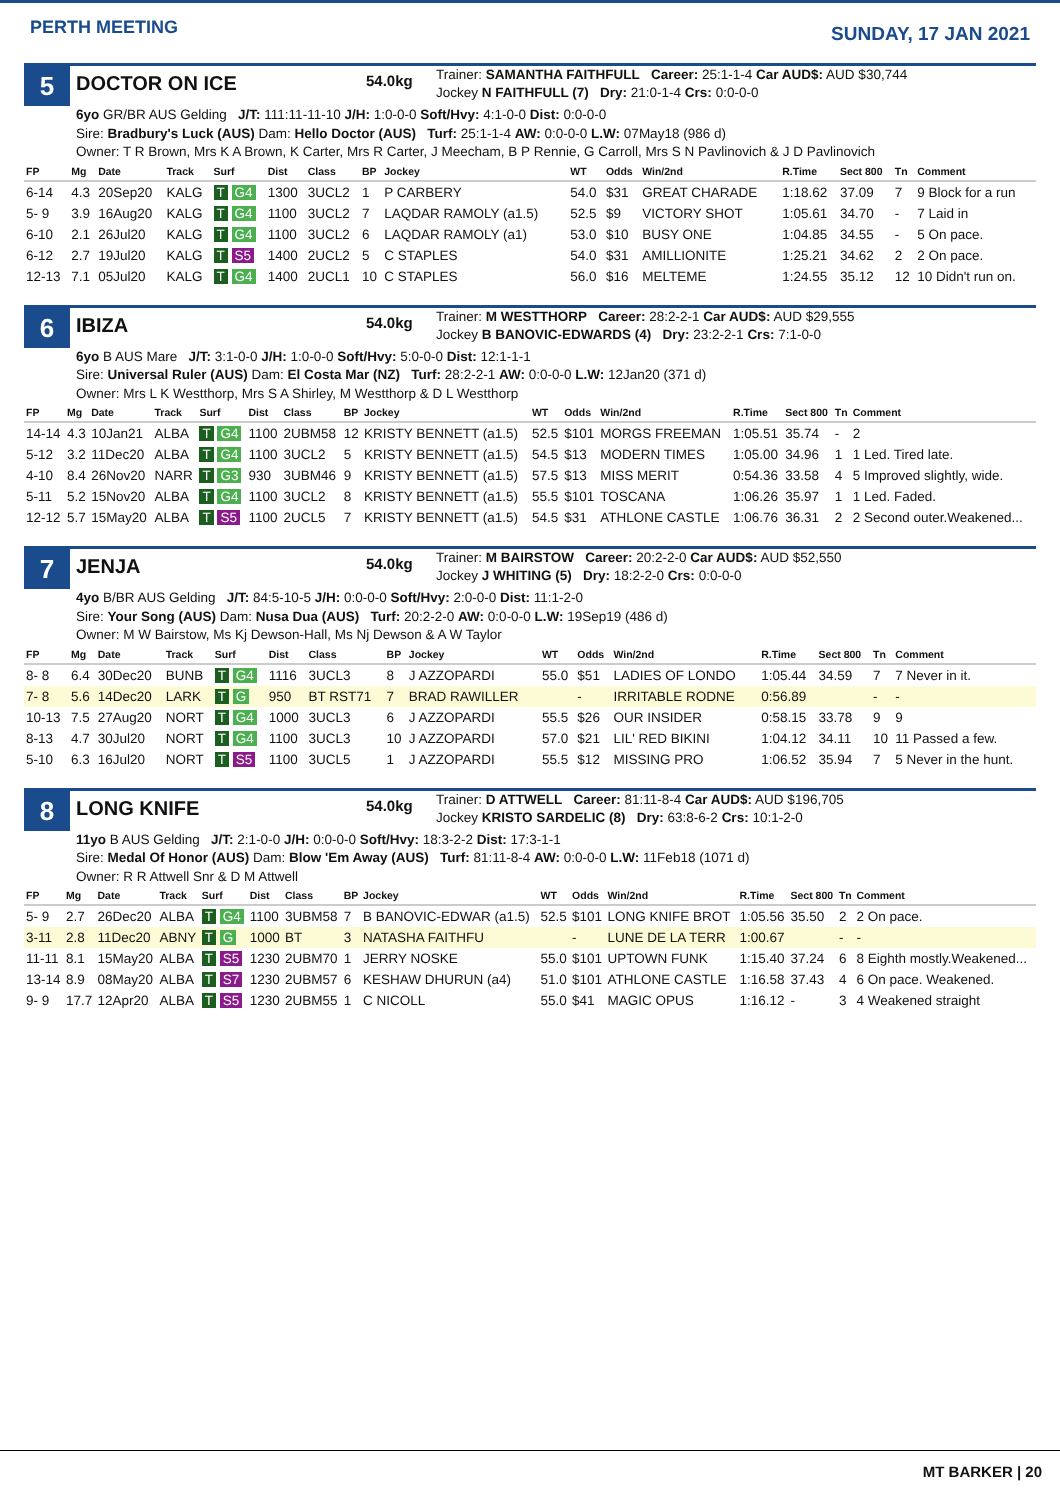PERTH MEETING
SUNDAY, 17 JAN 2021
5
DOCTOR ON ICE
54.0kg
Trainer: SAMANTHA FAITHFULL Career: 25:1-1-4 Car AUD$: AUD $30,744
Jockey N FAITHFULL (7) Dry: 21:0-1-4 Crs: 0:0-0-0
6yo GR/BR AUS Gelding J/T: 111:11-11-10 J/H: 1:0-0-0 Soft/Hvy: 4:1-0-0 Dist: 0:0-0-0
Sire: Bradbury's Luck (AUS) Dam: Hello Doctor (AUS) Turf: 25:1-1-4 AW: 0:0-0-0 L.W: 07May18 (986 d)
Owner: T R Brown, Mrs K A Brown, K Carter, Mrs R Carter, J Meecham, B P Rennie, G Carroll, Mrs S N Pavlinovich & J D Pavlinovich
| FP | Mg | Date | Track | Surf | Dist | Class | BP | Jockey | WT | Odds | Win/2nd | R.Time | Sect 800 | Tn | Comment |
| --- | --- | --- | --- | --- | --- | --- | --- | --- | --- | --- | --- | --- | --- | --- | --- |
| 6-14 | 4.3 | 20Sep20 | KALG | T G4 | 1300 | 3UCL2 | 1 | P CARBERY | 54.0 | $31 | GREAT CHARADE | 1:18.62 | 37.09 | 7 | 9 Block for a run |
| 5- 9 | 3.9 | 16Aug20 | KALG | T G4 | 1100 | 3UCL2 | 7 | LAQDAR RAMOLY (a1.5) | 52.5 | $9 | VICTORY SHOT | 1:05.61 | 34.70 | - | 7 Laid in |
| 6-10 | 2.1 | 26Jul20 | KALG | T G4 | 1100 | 3UCL2 | 6 | LAQDAR RAMOLY (a1) | 53.0 | $10 | BUSY ONE | 1:04.85 | 34.55 | - | 5 On pace. |
| 6-12 | 2.7 | 19Jul20 | KALG | T S5 | 1400 | 2UCL2 | 5 | C STAPLES | 54.0 | $31 | AMILLIONITE | 1:25.21 | 34.62 | 2 | 2 On pace. |
| 12-13 | 7.1 | 05Jul20 | KALG | T G4 | 1400 | 2UCL1 | 10 | C STAPLES | 56.0 | $16 | MELTEME | 1:24.55 | 35.12 | 12 | 10 Didn't run on. |
6
IBIZA
54.0kg
Trainer: M WESTTHORP Career: 28:2-2-1 Car AUD$: AUD $29,555
Jockey B BANOVIC-EDWARDS (4) Dry: 23:2-2-1 Crs: 7:1-0-0
6yo B AUS Mare J/T: 3:1-0-0 J/H: 1:0-0-0 Soft/Hvy: 5:0-0-0 Dist: 12:1-1-1
Sire: Universal Ruler (AUS) Dam: El Costa Mar (NZ) Turf: 28:2-2-1 AW: 0:0-0-0 L.W: 12Jan20 (371 d)
Owner: Mrs L K Westthorp, Mrs S A Shirley, M Westthorp & D L Westthorp
| FP | Mg | Date | Track | Surf | Dist | Class | BP | Jockey | WT | Odds | Win/2nd | R.Time | Sect 800 | Tn | Comment |
| --- | --- | --- | --- | --- | --- | --- | --- | --- | --- | --- | --- | --- | --- | --- | --- |
| 14-14 | 4.3 | 10Jan21 | ALBA | T G4 | 1100 | 2UBM58 | 12 | KRISTY BENNETT (a1.5) | 52.5 | $101 | MORGS FREEMAN | 1:05.51 | 35.74 | - | 2 |
| 5-12 | 3.2 | 11Dec20 | ALBA | T G4 | 1100 | 3UCL2 | 5 | KRISTY BENNETT (a1.5) | 54.5 | $13 | MODERN TIMES | 1:05.00 | 34.96 | 1 | 1 Led. Tired late. |
| 4-10 | 8.4 | 26Nov20 | NARR | T G3 | 930 | 3UBM46 | 9 | KRISTY BENNETT (a1.5) | 57.5 | $13 | MISS MERIT | 0:54.36 | 33.58 | 4 | 5 Improved slightly, wide. |
| 5-11 | 5.2 | 15Nov20 | ALBA | T G4 | 1100 | 3UCL2 | 8 | KRISTY BENNETT (a1.5) | 55.5 | $101 | TOSCANA | 1:06.26 | 35.97 | 1 | 1 Led. Faded. |
| 12-12 | 5.7 | 15May20 | ALBA | T S5 | 1100 | 2UCL5 | 7 | KRISTY BENNETT (a1.5) | 54.5 | $31 | ATHLONE CASTLE | 1:06.76 | 36.31 | 2 | 2 Second outer.Weakened... |
7
JENJA
54.0kg
Trainer: M BAIRSTOW Career: 20:2-2-0 Car AUD$: AUD $52,550
Jockey J WHITING (5) Dry: 18:2-2-0 Crs: 0:0-0-0
4yo B/BR AUS Gelding J/T: 84:5-10-5 J/H: 0:0-0-0 Soft/Hvy: 2:0-0-0 Dist: 11:1-2-0
Sire: Your Song (AUS) Dam: Nusa Dua (AUS) Turf: 20:2-2-0 AW: 0:0-0-0 L.W: 19Sep19 (486 d)
Owner: M W Bairstow, Ms Kj Dewson-Hall, Ms Nj Dewson & A W Taylor
| FP | Mg | Date | Track | Surf | Dist | Class | BP | Jockey | WT | Odds | Win/2nd | R.Time | Sect 800 | Tn | Comment |
| --- | --- | --- | --- | --- | --- | --- | --- | --- | --- | --- | --- | --- | --- | --- | --- |
| 8- 8 | 6.4 | 30Dec20 | BUNB | T G4 | 1116 | 3UCL3 | 8 | J AZZOPARDI | 55.0 | $51 | LADIES OF LONDO | 1:05.44 | 34.59 | 7 | 7 Never in it. |
| 7- 8 | 5.6 | 14Dec20 | LARK | T G | 950 | BT RST71 | 7 | BRAD RAWILLER | | - | IRRITABLE RODNE | 0:56.89 | | - | - |
| 10-13 | 7.5 | 27Aug20 | NORT | T G4 | 1000 | 3UCL3 | 6 | J AZZOPARDI | 55.5 | $26 | OUR INSIDER | 0:58.15 | 33.78 | 9 | 9 |
| 8-13 | 4.7 | 30Jul20 | NORT | T G4 | 1100 | 3UCL3 | 10 | J AZZOPARDI | 57.0 | $21 | LIL' RED BIKINI | 1:04.12 | 34.11 | 10 | 11 Passed a few. |
| 5-10 | 6.3 | 16Jul20 | NORT | T S5 | 1100 | 3UCL5 | 1 | J AZZOPARDI | 55.5 | $12 | MISSING PRO | 1:06.52 | 35.94 | 7 | 5 Never in the hunt. |
8
LONG KNIFE
54.0kg
Trainer: D ATTWELL Career: 81:11-8-4 Car AUD$: AUD $196,705
Jockey KRISTO SARDELIC (8) Dry: 63:8-6-2 Crs: 10:1-2-0
11yo B AUS Gelding J/T: 2:1-0-0 J/H: 0:0-0-0 Soft/Hvy: 18:3-2-2 Dist: 17:3-1-1
Sire: Medal Of Honor (AUS) Dam: Blow 'Em Away (AUS) Turf: 81:11-8-4 AW: 0:0-0-0 L.W: 11Feb18 (1071 d)
Owner: R R Attwell Snr & D M Attwell
| FP | Mg | Date | Track | Surf | Dist | Class | BP | Jockey | WT | Odds | Win/2nd | R.Time | Sect 800 | Tn | Comment |
| --- | --- | --- | --- | --- | --- | --- | --- | --- | --- | --- | --- | --- | --- | --- | --- |
| 5- 9 | 2.7 | 26Dec20 | ALBA | T G4 | 1100 | 3UBM58 | 7 | B BANOVIC-EDWAR (a1.5) | 52.5 | $101 | LONG KNIFE BROT | 1:05.56 | 35.50 | 2 | 2 On pace. |
| 3-11 | 2.8 | 11Dec20 | ABNY | T G | 1000 | BT | 3 | NATASHA FAITHFU | | - | LUNE DE LA TERR | 1:00.67 | | - | - |
| 11-11 | 8.1 | 15May20 | ALBA | T S5 | 1230 | 2UBM70 | 1 | JERRY NOSKE | 55.0 | $101 | UPTOWN FUNK | 1:15.40 | 37.24 | 6 | 8 Eighth mostly.Weakened... |
| 13-14 | 8.9 | 08May20 | ALBA | T S7 | 1230 | 2UBM57 | 6 | KESHAW DHURUN (a4) | 51.0 | $101 | ATHLONE CASTLE | 1:16.58 | 37.43 | 4 | 6 On pace. Weakened. |
| 9- 9 | 17.7 | 12Apr20 | ALBA | T S5 | 1230 | 2UBM55 | 1 | C NICOLL | 55.0 | $41 | MAGIC OPUS | 1:16.12 | - | 3 | 4 Weakened straight |
MT BARKER | 20